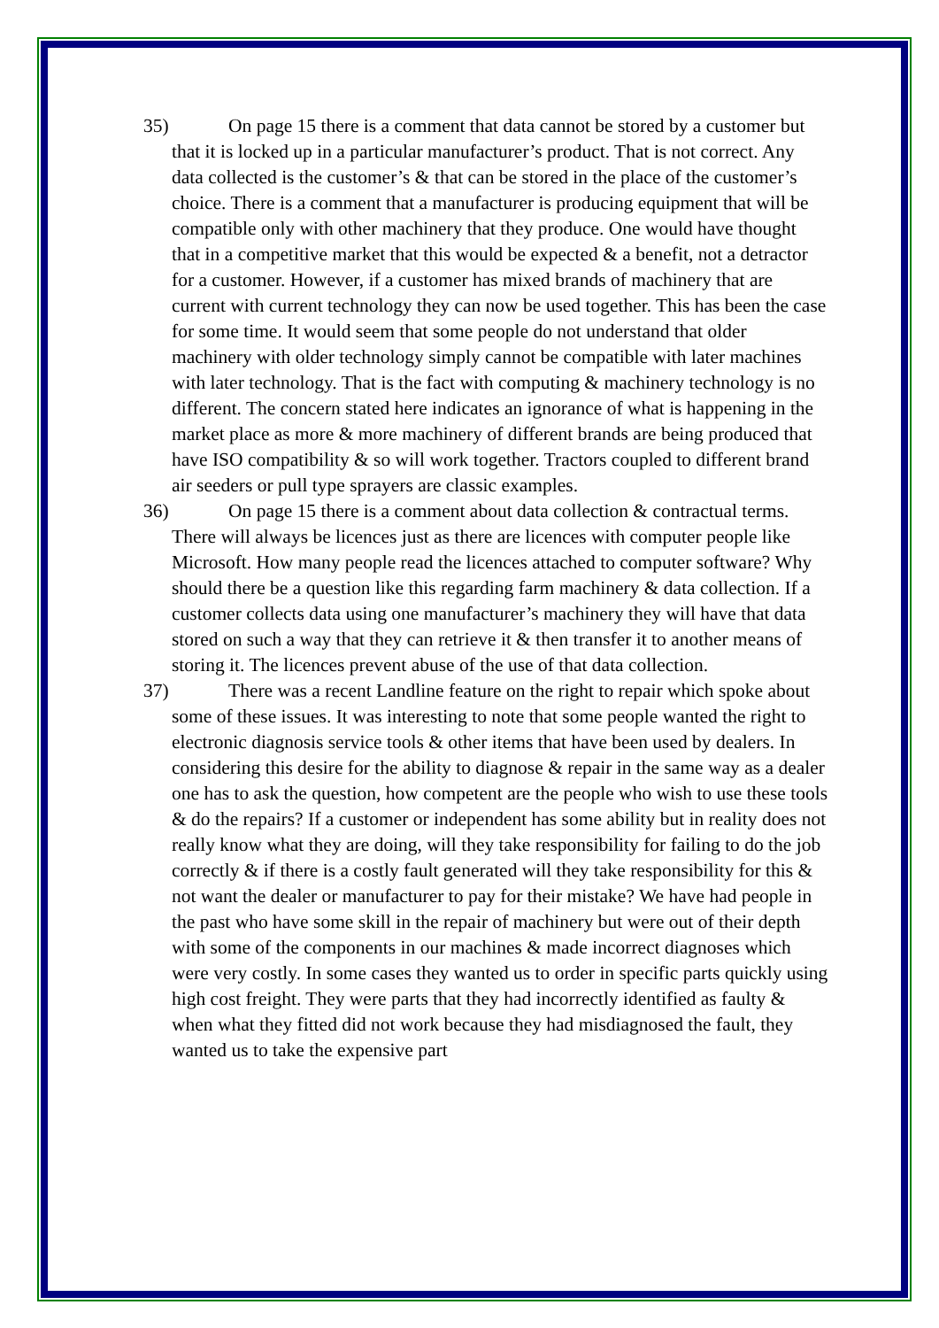35)
On page 15 there is a comment that data cannot be stored by a customer but that it is locked up in a particular manufacturer’s product. That is not correct. Any data collected is the customer’s & that can be stored in the place of the customer’s choice. There is a comment that a manufacturer is producing equipment that will be compatible only with other machinery that they produce. One would have thought that in a competitive market that this would be expected & a benefit, not a detractor for a customer. However, if a customer has mixed brands of machinery that are current with current technology they can now be used together. This has been the case for some time. It would seem that some people do not understand that older machinery with older technology simply cannot be compatible with later machines with later technology. That is the fact with computing & machinery technology is no different. The concern stated here indicates an ignorance of what is happening in the market place as more & more machinery of different brands are being produced that have ISO compatibility & so will work together. Tractors coupled to different brand air seeders or pull type sprayers are classic examples.
36)
On page 15 there is a comment about data collection & contractual terms. There will always be licences just as there are licences with computer people like Microsoft. How many people read the licences attached to computer software? Why should there be a question like this regarding farm machinery & data collection. If a customer collects data using one manufacturer’s machinery they will have that data stored on such a way that they can retrieve it & then transfer it to another means of storing it. The licences prevent abuse of the use of that data collection.
37)
There was a recent Landline feature on the right to repair which spoke about some of these issues. It was interesting to note that some people wanted the right to electronic diagnosis service tools & other items that have been used by dealers. In considering this desire for the ability to diagnose & repair in the same way as a dealer one has to ask the question, how competent are the people who wish to use these tools & do the repairs? If a customer or independent has some ability but in reality does not really know what they are doing, will they take responsibility for failing to do the job correctly & if there is a costly fault generated will they take responsibility for this & not want the dealer or manufacturer to pay for their mistake? We have had people in the past who have some skill in the repair of machinery but were out of their depth with some of the components in our machines & made incorrect diagnoses which were very costly. In some cases they wanted us to order in specific parts quickly using high cost freight. They were parts that they had incorrectly identified as faulty & when what they fitted did not work because they had misdiagnosed the fault, they wanted us to take the expensive part